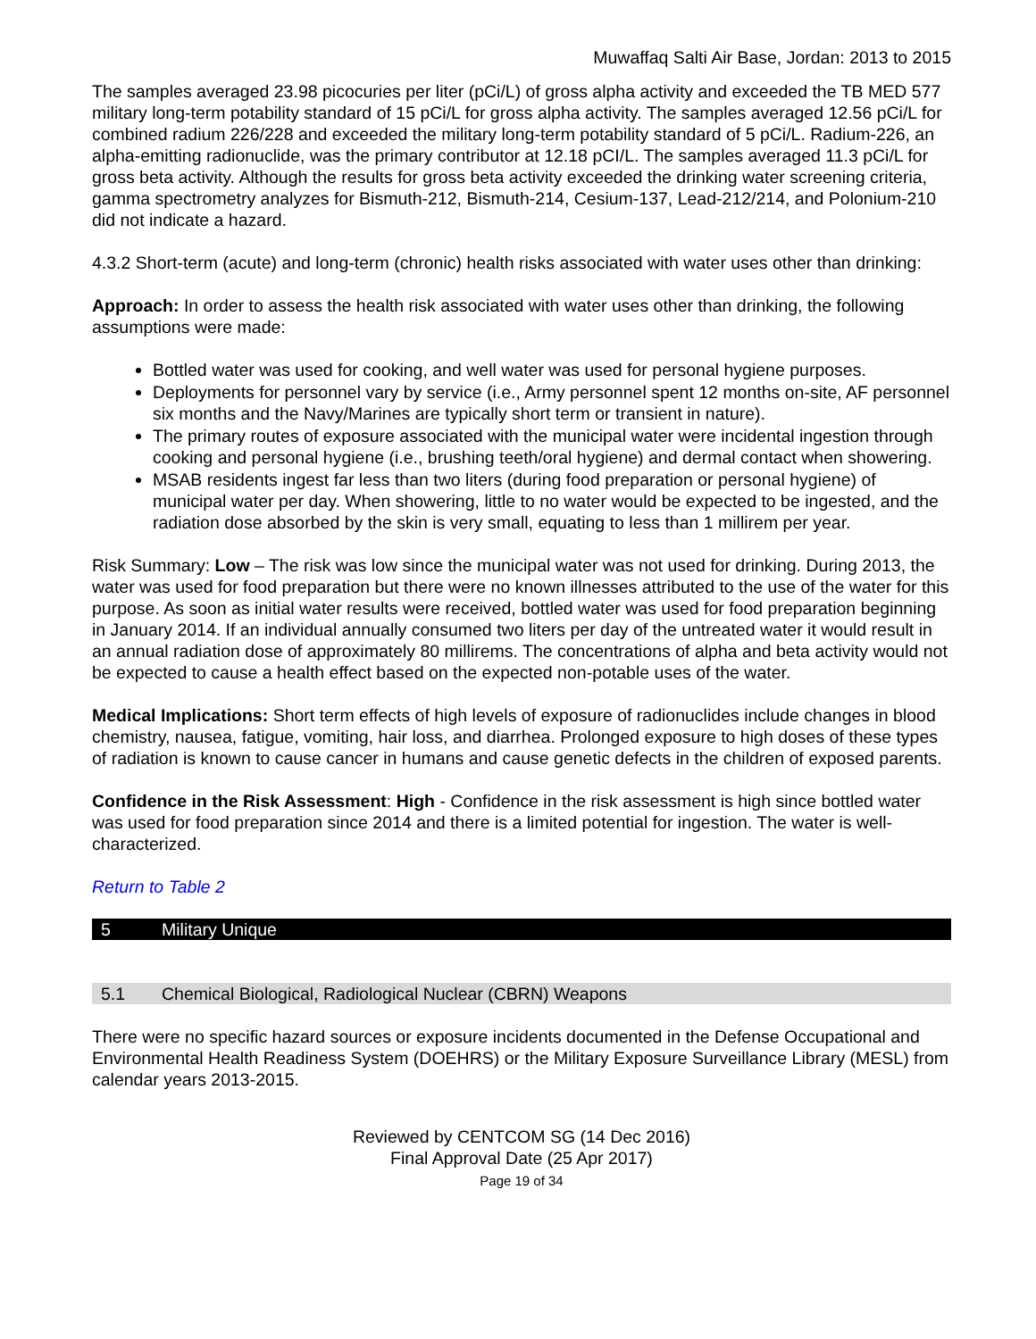Muwaffaq Salti Air Base, Jordan: 2013 to 2015
The samples averaged 23.98 picocuries per liter (pCi/L) of gross alpha activity and exceeded the TB MED 577 military long-term potability standard of 15 pCi/L for gross alpha activity. The samples averaged 12.56 pCi/L for combined radium 226/228 and exceeded the military long-term potability standard of 5 pCi/L. Radium-226, an alpha-emitting radionuclide, was the primary contributor at 12.18 pCI/L. The samples averaged 11.3 pCi/L for gross beta activity. Although the results for gross beta activity exceeded the drinking water screening criteria, gamma spectrometry analyzes for Bismuth-212, Bismuth-214, Cesium-137, Lead-212/214, and Polonium-210 did not indicate a hazard.
4.3.2 Short-term (acute) and long-term (chronic) health risks associated with water uses other than drinking:
Approach: In order to assess the health risk associated with water uses other than drinking, the following assumptions were made:
Bottled water was used for cooking, and well water was used for personal hygiene purposes.
Deployments for personnel vary by service (i.e., Army personnel spent 12 months on-site, AF personnel six months and the Navy/Marines are typically short term or transient in nature).
The primary routes of exposure associated with the municipal water were incidental ingestion through cooking and personal hygiene (i.e., brushing teeth/oral hygiene) and dermal contact when showering.
MSAB residents ingest far less than two liters (during food preparation or personal hygiene) of municipal water per day. When showering, little to no water would be expected to be ingested, and the radiation dose absorbed by the skin is very small, equating to less than 1 millirem per year.
Risk Summary: Low – The risk was low since the municipal water was not used for drinking. During 2013, the water was used for food preparation but there were no known illnesses attributed to the use of the water for this purpose. As soon as initial water results were received, bottled water was used for food preparation beginning in January 2014. If an individual annually consumed two liters per day of the untreated water it would result in an annual radiation dose of approximately 80 millirems. The concentrations of alpha and beta activity would not be expected to cause a health effect based on the expected non-potable uses of the water.
Medical Implications: Short term effects of high levels of exposure of radionuclides include changes in blood chemistry, nausea, fatigue, vomiting, hair loss, and diarrhea. Prolonged exposure to high doses of these types of radiation is known to cause cancer in humans and cause genetic defects in the children of exposed parents.
Confidence in the Risk Assessment: High - Confidence in the risk assessment is high since bottled water was used for food preparation since 2014 and there is a limited potential for ingestion. The water is well-characterized.
Return to Table 2
5 Military Unique
5.1 Chemical Biological, Radiological Nuclear (CBRN) Weapons
There were no specific hazard sources or exposure incidents documented in the Defense Occupational and Environmental Health Readiness System (DOEHRS) or the Military Exposure Surveillance Library (MESL) from calendar years 2013-2015.
Reviewed by CENTCOM SG (14 Dec 2016)
Final Approval Date (25 Apr 2017)
Page 19 of 34